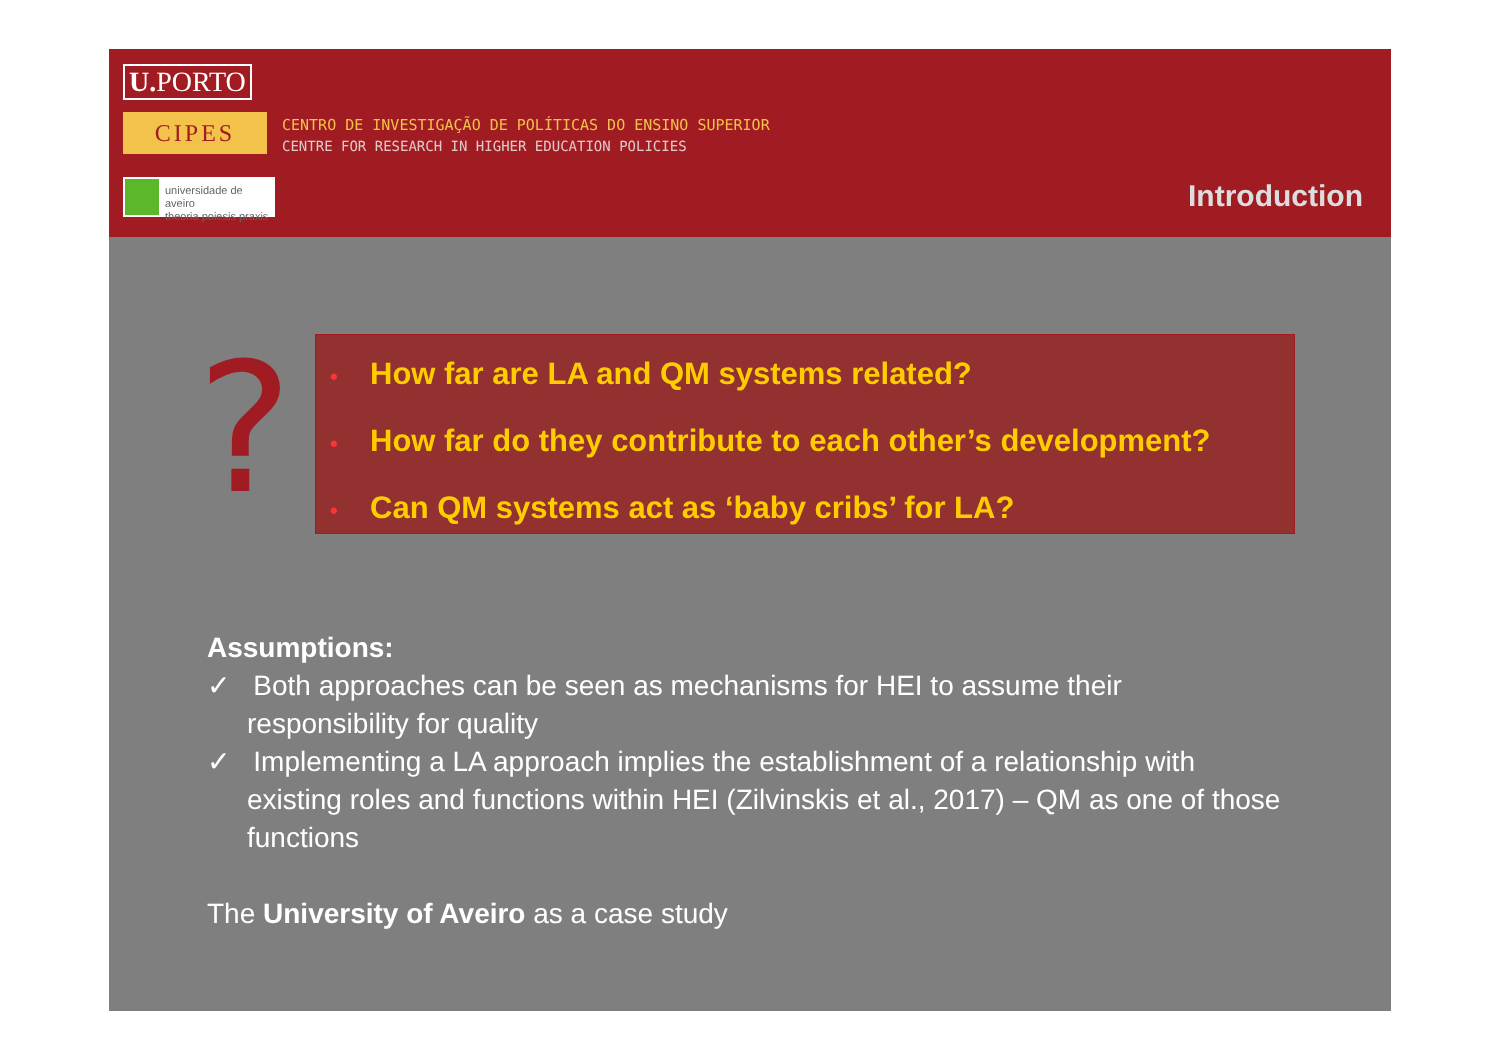U. PORTO
CIPES
CENTRO DE INVESTIGAÇÃO DE POLÍTICAS DO ENSINO SUPERIOR
CENTRE FOR RESEARCH IN HIGHER EDUCATION POLICIES
universidade de aveiro
theoria poiesis praxis
Introduction
?
• How far are LA and QM systems related?
• How far do they contribute to each other’s development?
• Can QM systems act as ‘baby cribs’ for LA?
Assumptions:
✓ Both approaches can be seen as mechanisms for HEI to assume their responsibility for quality
✓ Implementing a LA approach implies the establishment of a relationship with existing roles and functions within HEI (Zilvinskis et al., 2017) – QM as one of those functions
The University of Aveiro as a case study